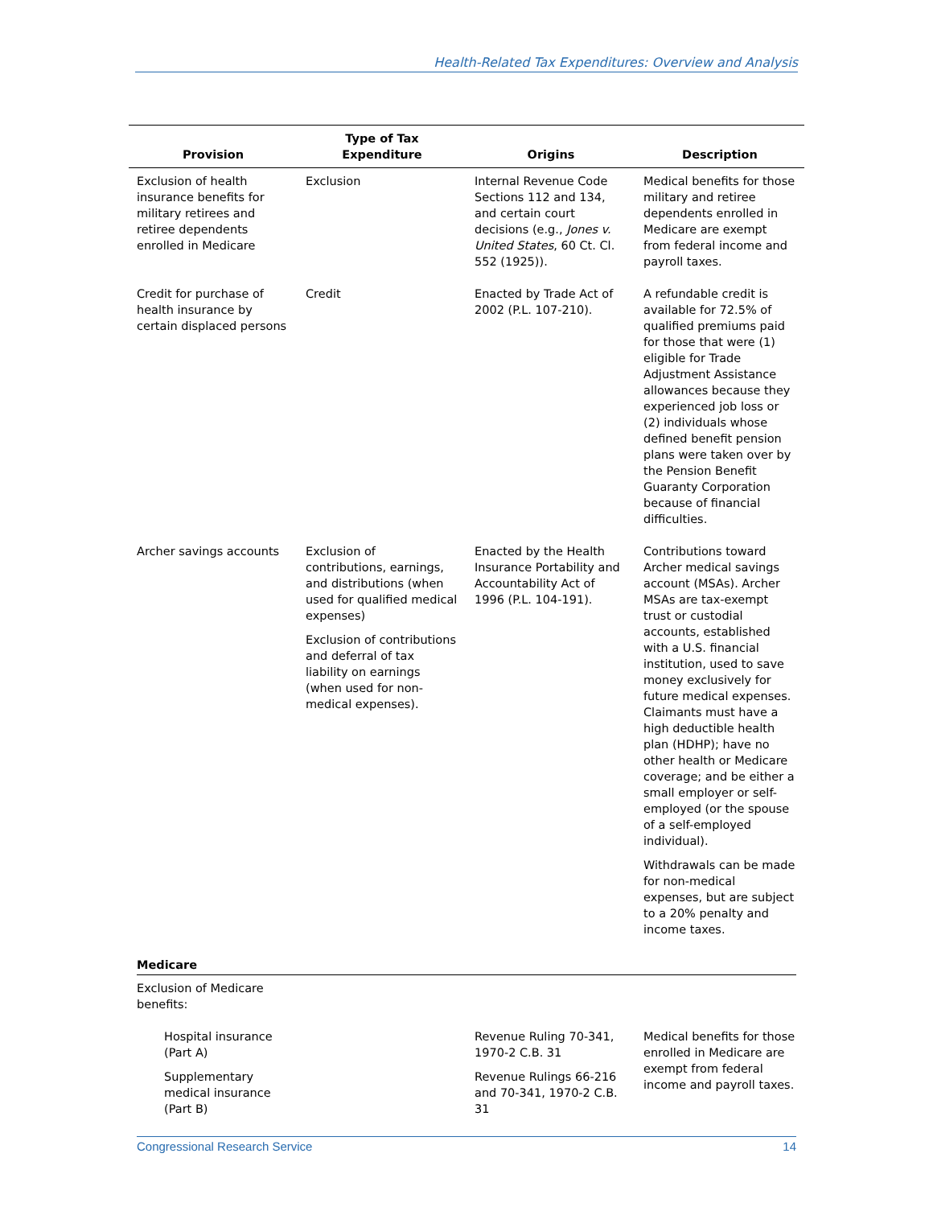Health-Related Tax Expenditures: Overview and Analysis
| Provision | Type of Tax Expenditure | Origins | Description |
| --- | --- | --- | --- |
| Exclusion of health insurance benefits for military retirees and retiree dependents enrolled in Medicare | Exclusion | Internal Revenue Code Sections 112 and 134, and certain court decisions (e.g., Jones v. United States , 60 Ct. Cl. 552 (1925)). | Medical benefits for those military and retiree dependents enrolled in Medicare are exempt from federal income and payroll taxes. |
| Credit for purchase of health insurance by certain displaced persons | Credit | Enacted by Trade Act of 2002 (P.L. 107-210). | A refundable credit is available for 72.5% of qualified premiums paid for those that were (1) eligible for Trade Adjustment Assistance allowances because they experienced job loss or (2) individuals whose defined benefit pension plans were taken over by the Pension Benefit Guaranty Corporation because of financial difficulties. |
| Archer savings accounts | Exclusion of contributions, earnings, and distributions (when used for qualified medical expenses) Exclusion of contributions and deferral of tax liability on earnings (when used for non-medical expenses). | Enacted by the Health Insurance Portability and Accountability Act of 1996 (P.L. 104-191). | Contributions toward Archer medical savings account (MSAs). Archer MSAs are tax-exempt trust or custodial accounts, established with a U.S. financial institution, used to save money exclusively for future medical expenses. Claimants must have a high deductible health plan (HDHP); have no other health or Medicare coverage; and be either a small employer or self-employed (or the spouse of a self-employed individual). Withdrawals can be made for non-medical expenses, but are subject to a 20% penalty and income taxes. |
| Medicare | | | |
| Exclusion of Medicare benefits: | | | |
| Hospital insurance (Part A) Supplementary medical insurance (Part B) | | Revenue Ruling 70-341, 1970-2 C.B. 31 Revenue Rulings 66-216 and 70-341, 1970-2 C.B. 31 | Medical benefits for those enrolled in Medicare are exempt from federal income and payroll taxes. |
Congressional Research Service 14